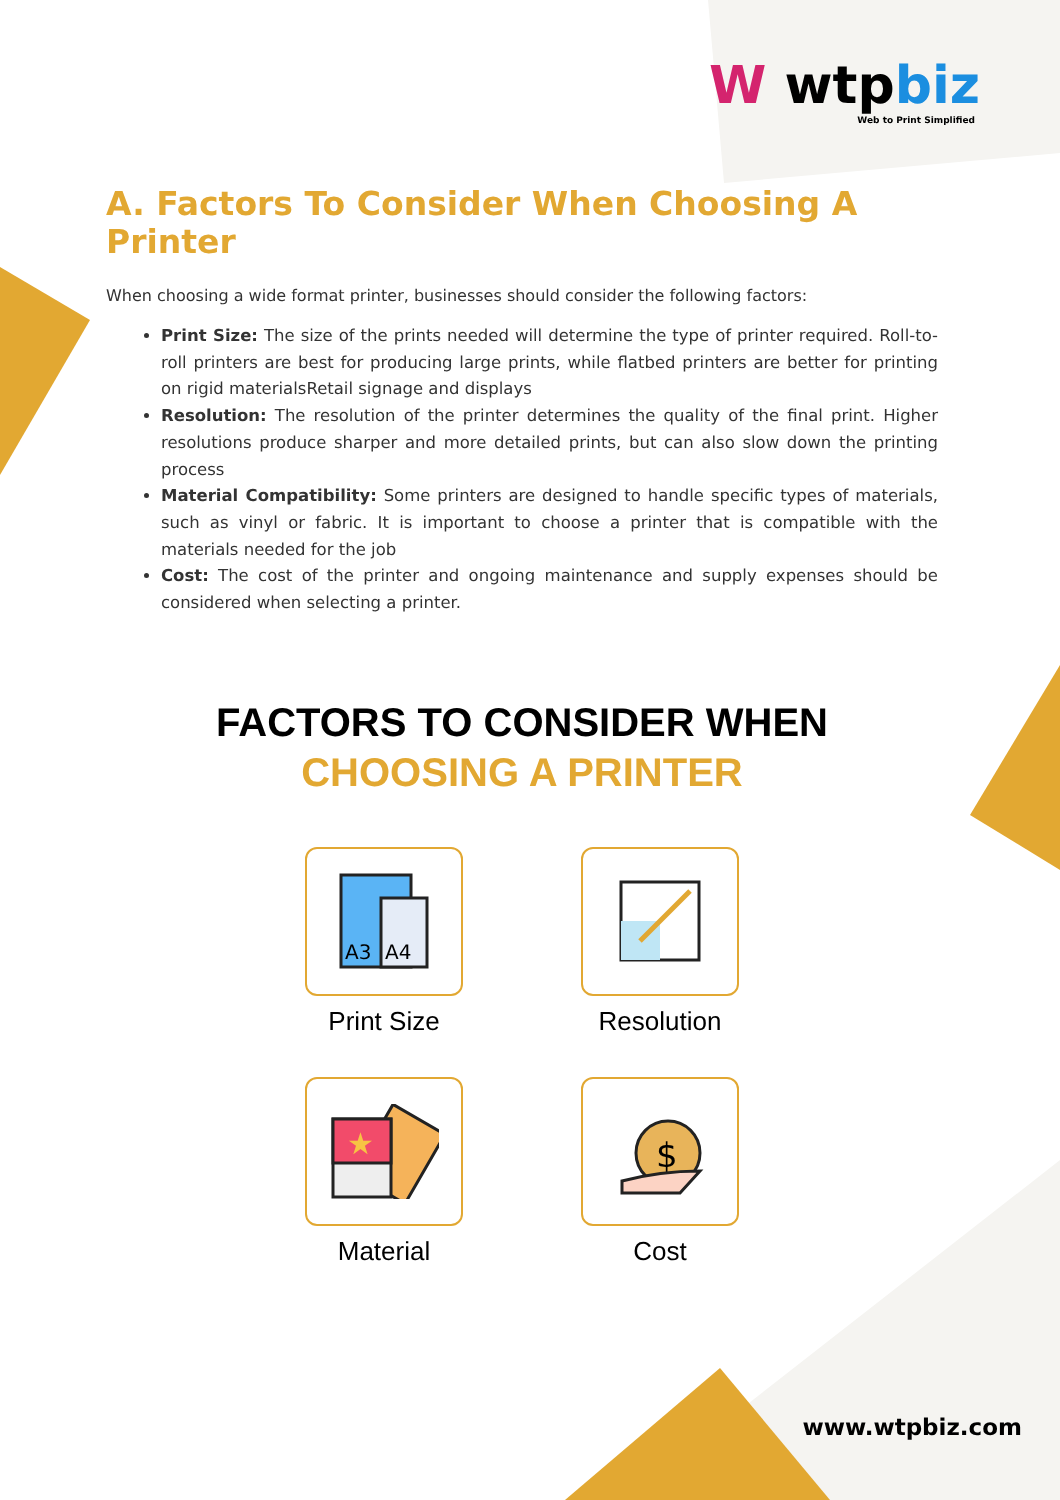W wtpbiz
Web to Print Simplified
A. Factors To Consider When Choosing A Printer
When choosing a wide format printer, businesses should consider the following factors:
Print Size: The size of the prints needed will determine the type of printer required. Roll-to-roll printers are best for producing large prints, while flatbed printers are better for printing on rigid materialsRetail signage and displays
Resolution: The resolution of the printer determines the quality of the final print. Higher resolutions produce sharper and more detailed prints, but can also slow down the printing process
Material Compatibility: Some printers are designed to handle specific types of materials, such as vinyl or fabric. It is important to choose a printer that is compatible with the materials needed for the job
Cost: The cost of the printer and ongoing maintenance and supply expenses should be considered when selecting a printer.
FACTORS TO CONSIDER WHEN
CHOOSING A PRINTER
A3
A4
Print Size
Resolution
★
Material
$
Cost
www.wtpbiz.com